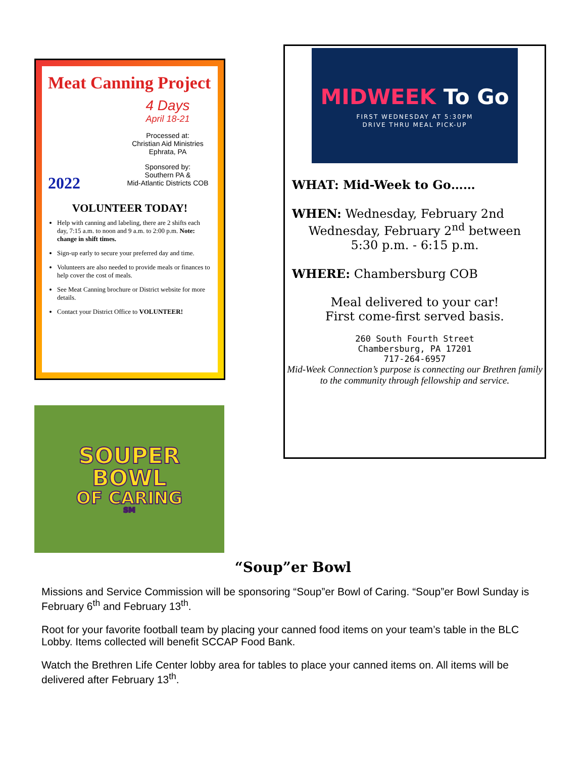Meat Canning Project
4 Days
April 18-21
Processed at:
Christian Aid Ministries
Ephrata, PA
Sponsored by:
Southern PA &
Mid-Atlantic Districts COB
2022
VOLUNTEER TODAY!
Help with canning and labeling, there are 2 shifts each day, 7:15 a.m. to noon and 9 a.m. to 2:00 p.m. Note: change in shift times.
Sign-up early to secure your preferred day and time.
Volunteers are also needed to provide meals or finances to help cover the cost of meals.
See Meat Canning brochure or District website for more details.
Contact your District Office to VOLUNTEER!
SOUPER
BOWL
OF CARING
SM
MIDWEEK To Go
FIRST WEDNESDAY AT 5:30PM
DRIVE THRU MEAL PICK-UP
WHAT: Mid-Week to Go……
WHEN: Wednesday, February 2nd
Wednesday, February 2<sup>nd</sup> between
5:30 p.m. - 6:15 p.m.
WHERE: Chambersburg COB
Meal delivered to your car!
First come-first served basis.
260 South Fourth Street
Chambersburg, PA 17201
717-264-6957
Mid-Week Connection’s purpose is connecting our Brethren family to the community through fellowship and service.
“Soup”er Bowl
Missions and Service Commission will be sponsoring “Soup”er Bowl of Caring. “Soup”er Bowl Sunday is February 6<sup>th</sup> and February 13<sup>th</sup>.
Root for your favorite football team by placing your canned food items on your team’s table in the BLC Lobby. Items collected will benefit SCCAP Food Bank.
Watch the Brethren Life Center lobby area for tables to place your canned items on. All items will be delivered after February 13<sup>th</sup>.